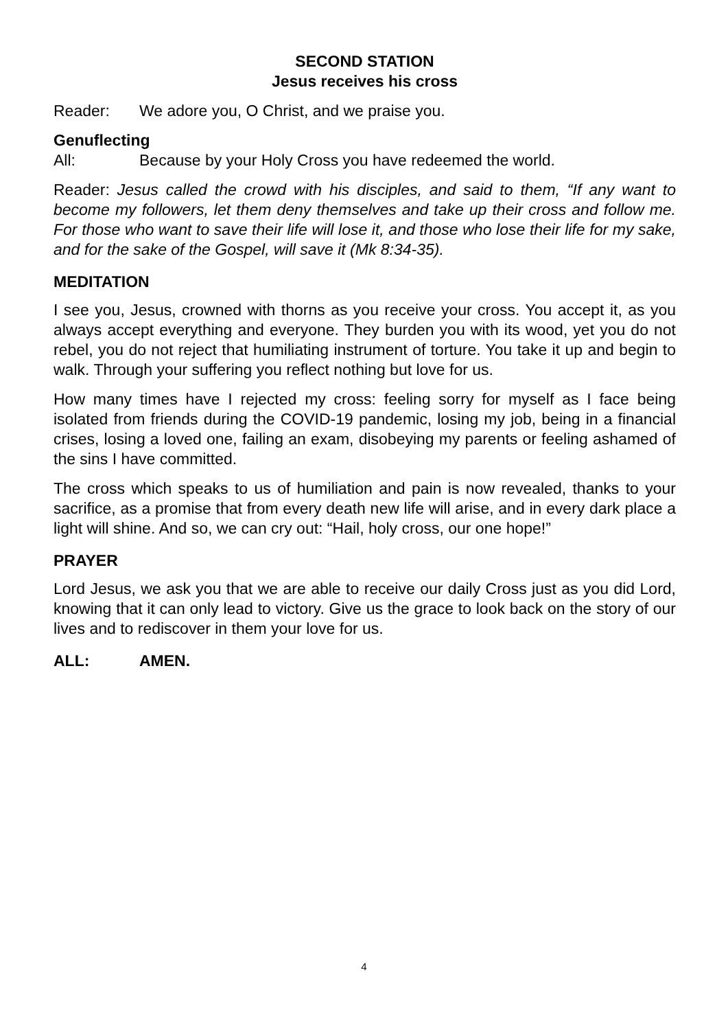SECOND STATION
Jesus receives his cross
Reader: We adore you, O Christ, and we praise you.
Genuflecting
All: Because by your Holy Cross you have redeemed the world.
Reader: Jesus called the crowd with his disciples, and said to them, “If any want to become my followers, let them deny themselves and take up their cross and follow me. For those who want to save their life will lose it, and those who lose their life for my sake, and for the sake of the Gospel, will save it (Mk 8:34-35).
MEDITATION
I see you, Jesus, crowned with thorns as you receive your cross. You accept it, as you always accept everything and everyone. They burden you with its wood, yet you do not rebel, you do not reject that humiliating instrument of torture. You take it up and begin to walk. Through your suffering you reflect nothing but love for us.
How many times have I rejected my cross: feeling sorry for myself as I face being isolated from friends during the COVID-19 pandemic, losing my job, being in a financial crises, losing a loved one, failing an exam, disobeying my parents or feeling ashamed of the sins I have committed.
The cross which speaks to us of humiliation and pain is now revealed, thanks to your sacrifice, as a promise that from every death new life will arise, and in every dark place a light will shine. And so, we can cry out: “Hail, holy cross, our one hope!”
PRAYER
Lord Jesus, we ask you that we are able to receive our daily Cross just as you did Lord, knowing that it can only lead to victory. Give us the grace to look back on the story of our lives and to rediscover in them your love for us.
ALL: AMEN.
4